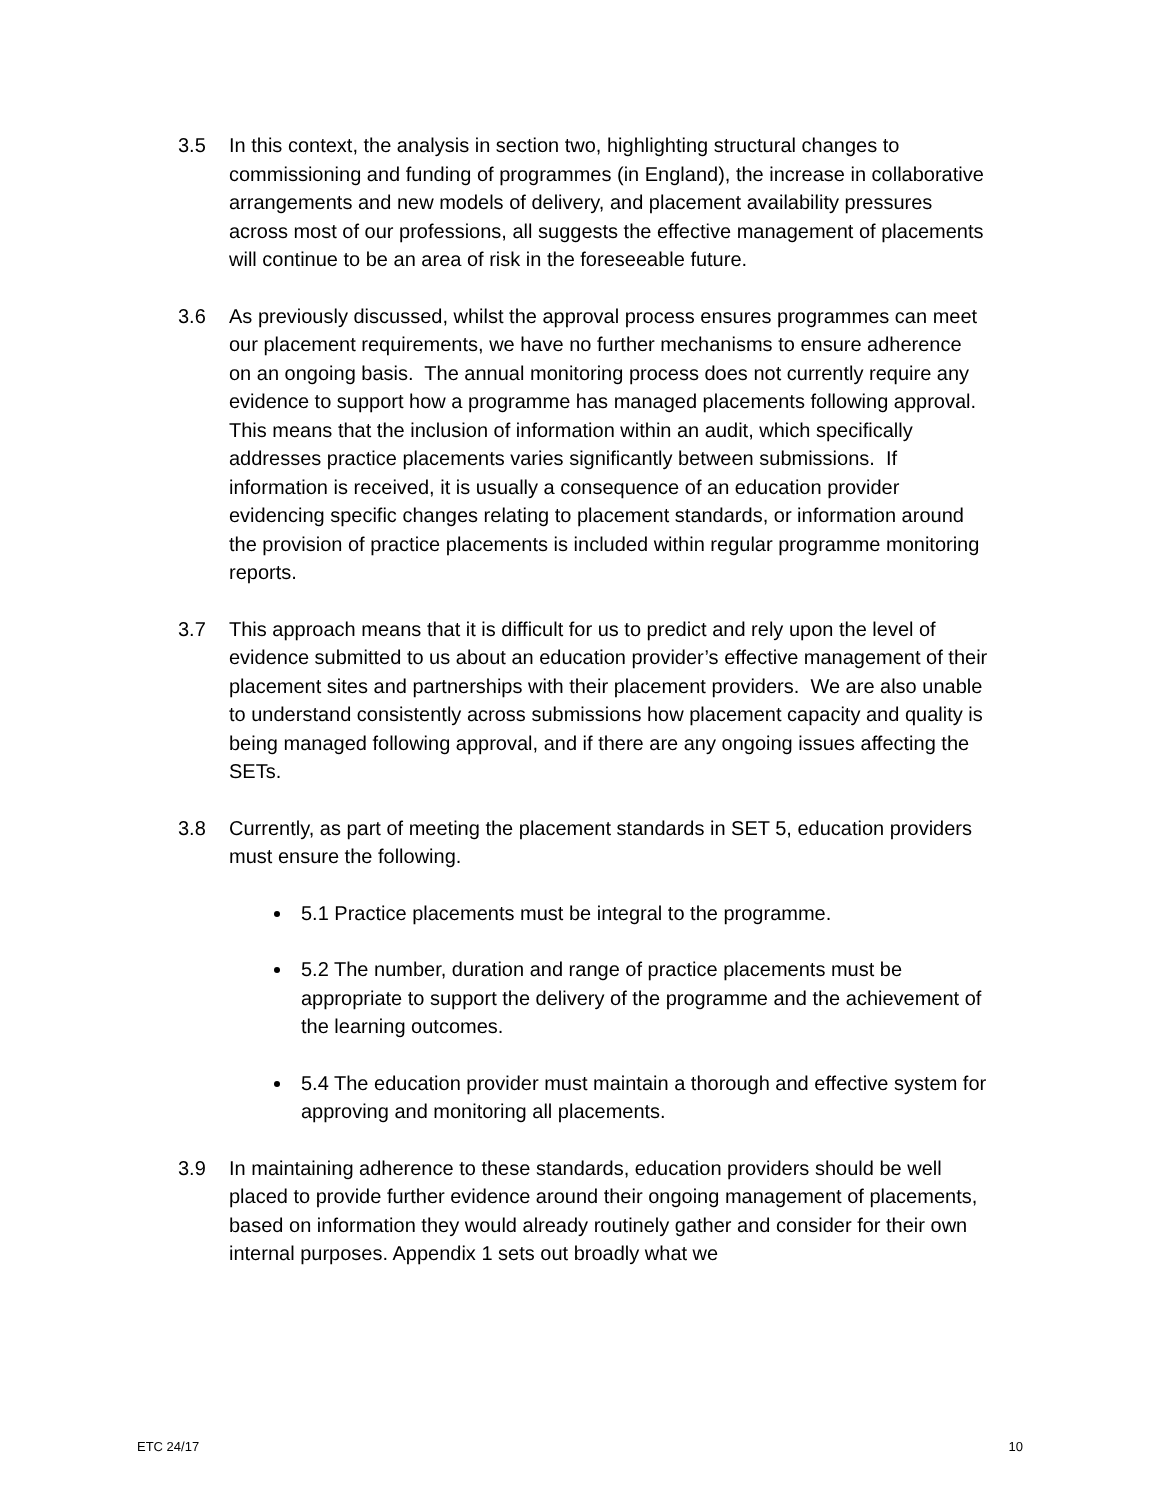3.5 In this context, the analysis in section two, highlighting structural changes to commissioning and funding of programmes (in England), the increase in collaborative arrangements and new models of delivery, and placement availability pressures across most of our professions, all suggests the effective management of placements will continue to be an area of risk in the foreseeable future.
3.6 As previously discussed, whilst the approval process ensures programmes can meet our placement requirements, we have no further mechanisms to ensure adherence on an ongoing basis. The annual monitoring process does not currently require any evidence to support how a programme has managed placements following approval. This means that the inclusion of information within an audit, which specifically addresses practice placements varies significantly between submissions. If information is received, it is usually a consequence of an education provider evidencing specific changes relating to placement standards, or information around the provision of practice placements is included within regular programme monitoring reports.
3.7 This approach means that it is difficult for us to predict and rely upon the level of evidence submitted to us about an education provider’s effective management of their placement sites and partnerships with their placement providers. We are also unable to understand consistently across submissions how placement capacity and quality is being managed following approval, and if there are any ongoing issues affecting the SETs.
3.8 Currently, as part of meeting the placement standards in SET 5, education providers must ensure the following.
5.1 Practice placements must be integral to the programme.
5.2 The number, duration and range of practice placements must be appropriate to support the delivery of the programme and the achievement of the learning outcomes.
5.4 The education provider must maintain a thorough and effective system for approving and monitoring all placements.
3.9 In maintaining adherence to these standards, education providers should be well placed to provide further evidence around their ongoing management of placements, based on information they would already routinely gather and consider for their own internal purposes. Appendix 1 sets out broadly what we
ETC 24/17 10